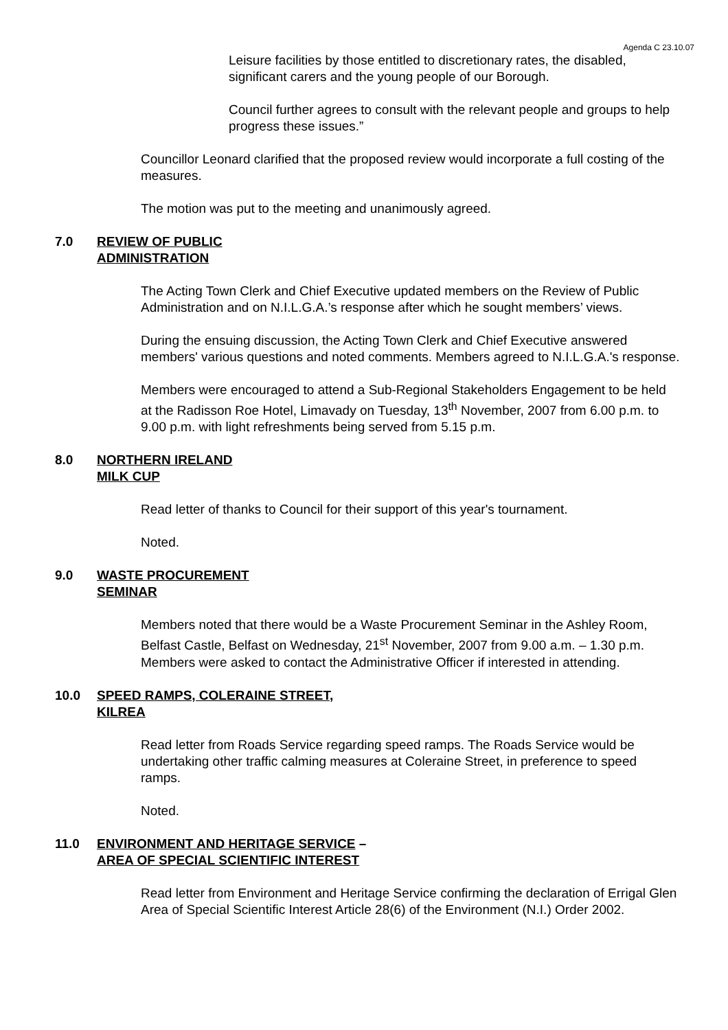Agenda C 23.10.07
Leisure facilities by those entitled to discretionary rates, the disabled, significant carers and the young people of our Borough.
Council further agrees to consult with the relevant people and groups to help progress these issues.”
Councillor Leonard clarified that the proposed review would incorporate a full costing of the measures.
The motion was put to the meeting and unanimously agreed.
7.0 REVIEW OF PUBLIC
ADMINISTRATION
The Acting Town Clerk and Chief Executive updated members on the Review of Public Administration and on N.I.L.G.A.’s response after which he sought members’ views.
During the ensuing discussion, the Acting Town Clerk and Chief Executive answered members' various questions and noted comments. Members agreed to N.I.L.G.A.'s response.
Members were encouraged to attend a Sub-Regional Stakeholders Engagement to be held at the Radisson Roe Hotel, Limavady on Tuesday, 13<sup>th</sup> November, 2007 from 6.00 p.m. to 9.00 p.m. with light refreshments being served from 5.15 p.m.
8.0 NORTHERN IRELAND
MILK CUP
Read letter of thanks to Council for their support of this year's tournament.
Noted.
9.0 WASTE PROCUREMENT
SEMINAR
Members noted that there would be a Waste Procurement Seminar in the Ashley Room, Belfast Castle, Belfast on Wednesday, 21<sup>st</sup> November, 2007 from 9.00 a.m. – 1.30 p.m. Members were asked to contact the Administrative Officer if interested in attending.
10.0 SPEED RAMPS, COLERAINE STREET,
KILREA
Read letter from Roads Service regarding speed ramps. The Roads Service would be undertaking other traffic calming measures at Coleraine Street, in preference to speed ramps.
Noted.
11.0 ENVIRONMENT AND HERITAGE SERVICE –
AREA OF SPECIAL SCIENTIFIC INTEREST
Read letter from Environment and Heritage Service confirming the declaration of Errigal Glen Area of Special Scientific Interest Article 28(6) of the Environment (N.I.) Order 2002.